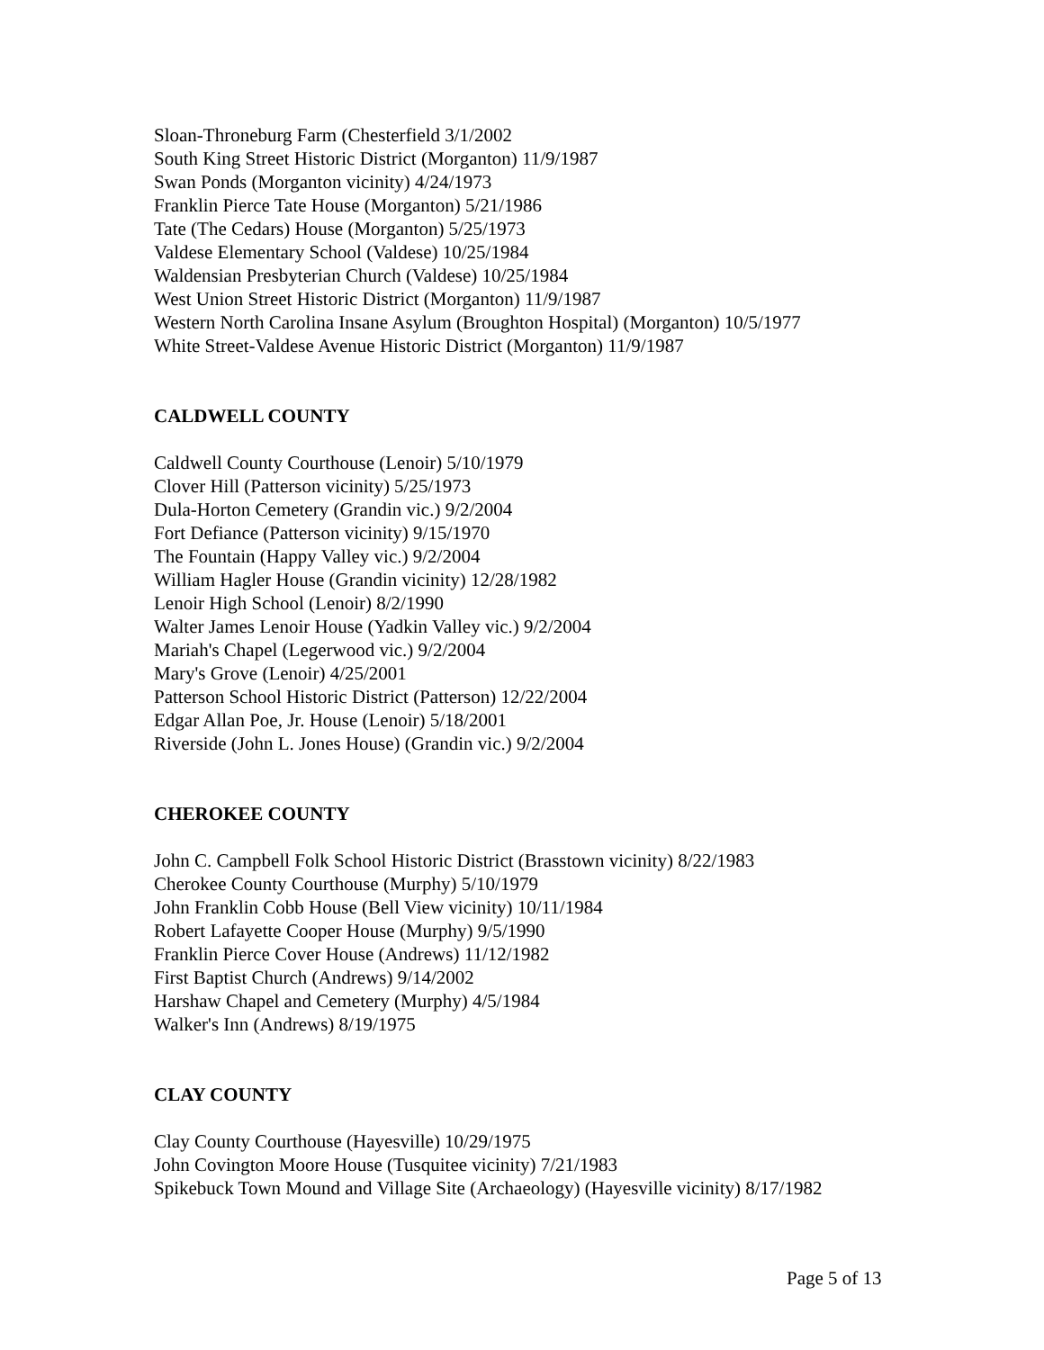Sloan-Throneburg Farm (Chesterfield 3/1/2002
South King Street Historic District (Morganton) 11/9/1987
Swan Ponds (Morganton vicinity) 4/24/1973
Franklin Pierce Tate House (Morganton) 5/21/1986
Tate (The Cedars) House (Morganton) 5/25/1973
Valdese Elementary School (Valdese) 10/25/1984
Waldensian Presbyterian Church (Valdese) 10/25/1984
West Union Street Historic District (Morganton) 11/9/1987
Western North Carolina Insane Asylum (Broughton Hospital) (Morganton) 10/5/1977
White Street-Valdese Avenue Historic District (Morganton) 11/9/1987
CALDWELL COUNTY
Caldwell County Courthouse (Lenoir) 5/10/1979
Clover Hill (Patterson vicinity) 5/25/1973
Dula-Horton Cemetery (Grandin vic.) 9/2/2004
Fort Defiance (Patterson vicinity) 9/15/1970
The Fountain (Happy Valley vic.) 9/2/2004
William Hagler House (Grandin vicinity) 12/28/1982
Lenoir High School (Lenoir) 8/2/1990
Walter James Lenoir House (Yadkin Valley vic.) 9/2/2004
Mariah's Chapel (Legerwood vic.) 9/2/2004
Mary's Grove (Lenoir) 4/25/2001
Patterson School Historic District (Patterson) 12/22/2004
Edgar Allan Poe, Jr. House (Lenoir) 5/18/2001
Riverside (John L. Jones House) (Grandin vic.) 9/2/2004
CHEROKEE COUNTY
John C. Campbell Folk School Historic District (Brasstown vicinity) 8/22/1983
Cherokee County Courthouse (Murphy) 5/10/1979
John Franklin Cobb House (Bell View vicinity) 10/11/1984
Robert Lafayette Cooper House (Murphy) 9/5/1990
Franklin Pierce Cover House (Andrews) 11/12/1982
First Baptist Church (Andrews) 9/14/2002
Harshaw Chapel and Cemetery (Murphy) 4/5/1984
Walker's Inn (Andrews) 8/19/1975
CLAY COUNTY
Clay County Courthouse (Hayesville) 10/29/1975
John Covington Moore House (Tusquitee vicinity) 7/21/1983
Spikebuck Town Mound and Village Site (Archaeology) (Hayesville vicinity) 8/17/1982
Page 5 of 13